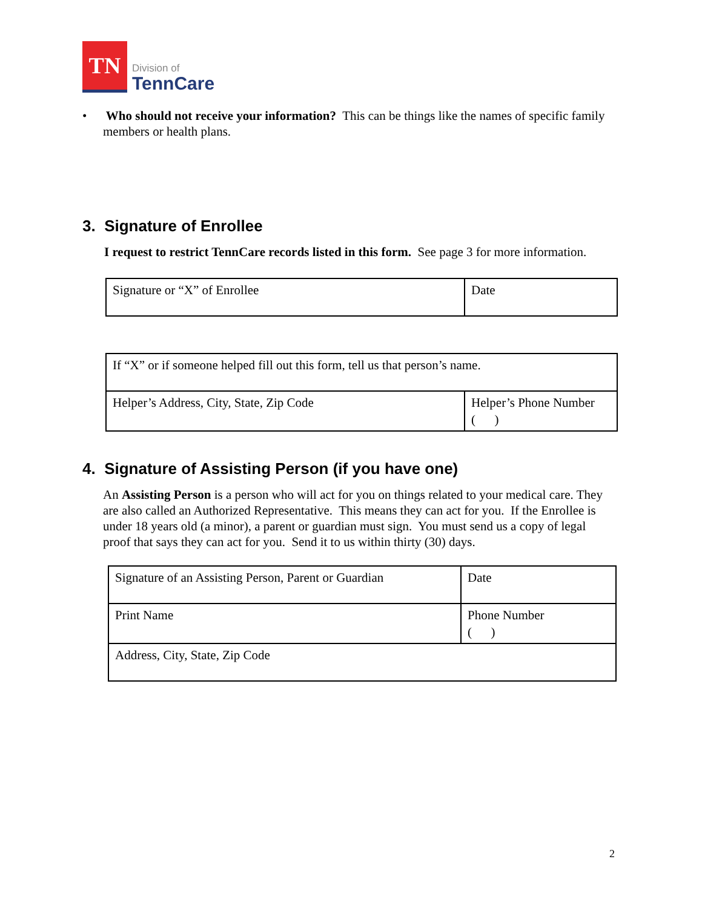TN
Division of
TennCare
• Who should not receive your information? This can be things like the names of specific family members or health plans.
3. Signature of Enrollee
I request to restrict TennCare records listed in this form. See page 3 for more information.
| Signature or “X” of Enrollee | Date |
| If “X” or if someone helped fill out this form, tell us that person’s name. | |
| Helper’s Address, City, State, Zip Code | Helper’s Phone Number ( ) |
4. Signature of Assisting Person (if you have one)
An Assisting Person is a person who will act for you on things related to your medical care. They are also called an Authorized Representative. This means they can act for you. If the Enrollee is under 18 years old (a minor), a parent or guardian must sign. You must send us a copy of legal proof that says they can act for you. Send it to us within thirty (30) days.
| Signature of an Assisting Person, Parent or Guardian | Date |
| Print Name | Phone Number ( ) |
| Address, City, State, Zip Code | |
2